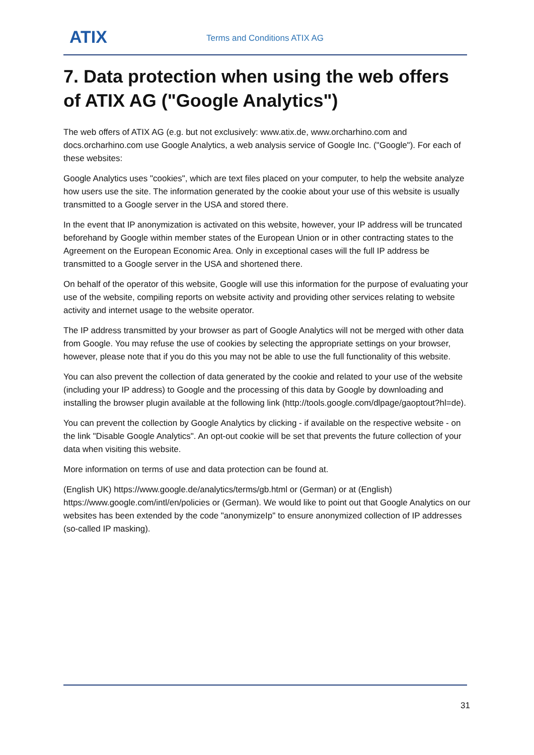ATIX Terms and Conditions ATIX AG
7. Data protection when using the web offers of ATIX AG ("Google Analytics")
The web offers of ATIX AG (e.g. but not exclusively: www.atix.de, www.orcharhino.com and docs.orcharhino.com use Google Analytics, a web analysis service of Google Inc. ("Google"). For each of these websites:
Google Analytics uses "cookies", which are text files placed on your computer, to help the website analyze how users use the site. The information generated by the cookie about your use of this website is usually transmitted to a Google server in the USA and stored there.
In the event that IP anonymization is activated on this website, however, your IP address will be truncated beforehand by Google within member states of the European Union or in other contracting states to the Agreement on the European Economic Area. Only in exceptional cases will the full IP address be transmitted to a Google server in the USA and shortened there.
On behalf of the operator of this website, Google will use this information for the purpose of evaluating your use of the website, compiling reports on website activity and providing other services relating to website activity and internet usage to the website operator.
The IP address transmitted by your browser as part of Google Analytics will not be merged with other data from Google. You may refuse the use of cookies by selecting the appropriate settings on your browser, however, please note that if you do this you may not be able to use the full functionality of this website.
You can also prevent the collection of data generated by the cookie and related to your use of the website (including your IP address) to Google and the processing of this data by Google by downloading and installing the browser plugin available at the following link (http://tools.google.com/dlpage/gaoptout?hl=de).
You can prevent the collection by Google Analytics by clicking - if available on the respective website - on the link "Disable Google Analytics". An opt-out cookie will be set that prevents the future collection of your data when visiting this website.
More information on terms of use and data protection can be found at.
(English UK) https://www.google.de/analytics/terms/gb.html or (German) or at (English) https://www.google.com/intl/en/policies or (German). We would like to point out that Google Analytics on our websites has been extended by the code "anonymizeIp" to ensure anonymized collection of IP addresses (so-called IP masking).
31